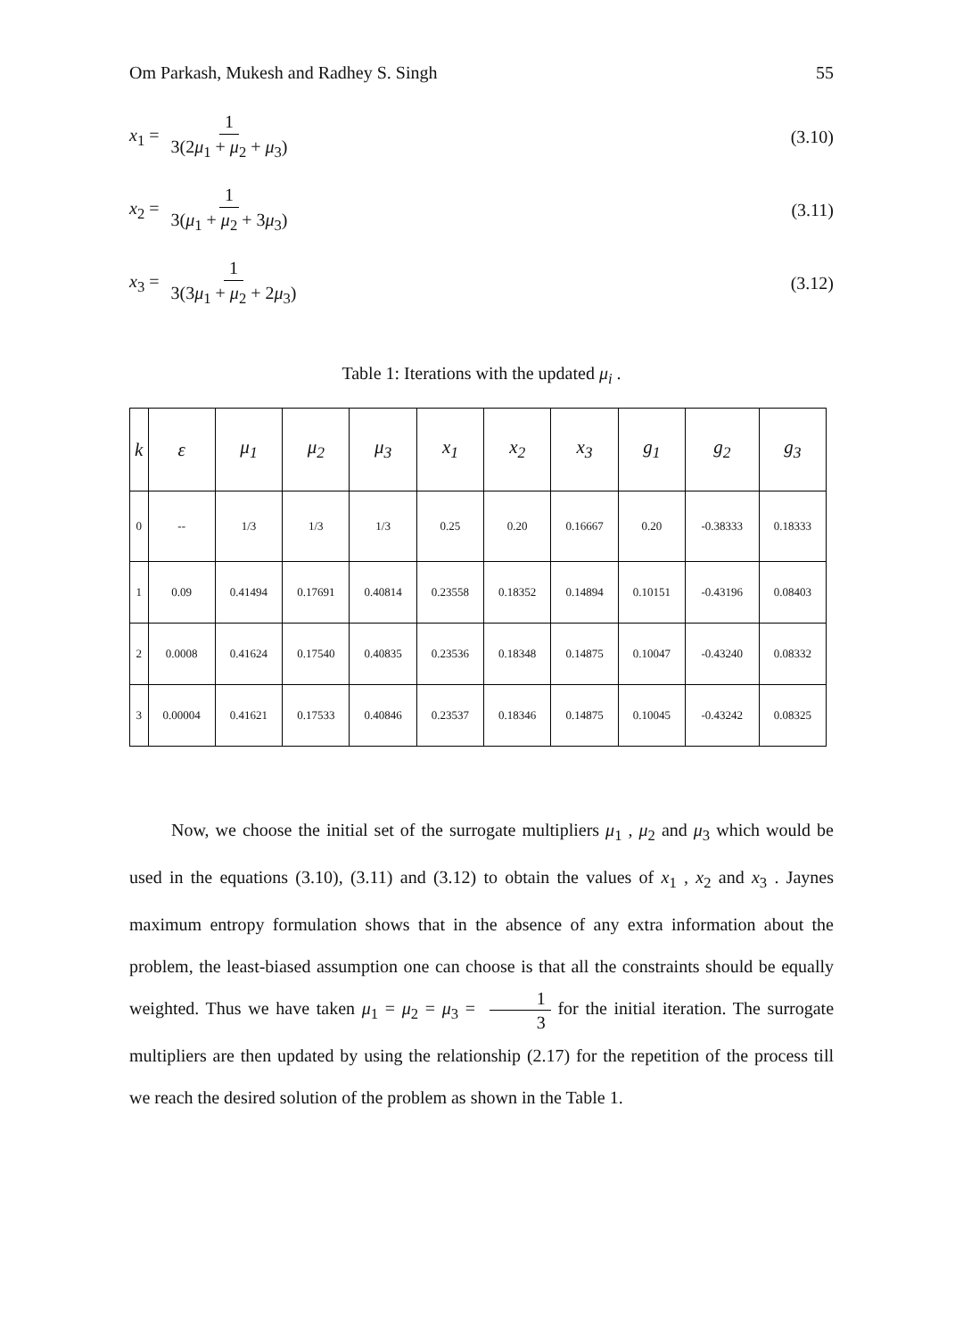Om Parkash, Mukesh and Radhey S. Singh 55
x<sub>1</sub> = 1 3(2μ<sub>1</sub> + μ<sub>2</sub> + μ<sub>3</sub>) (3.10)
x<sub>2</sub> = 1 3(μ<sub>1</sub> + μ<sub>2</sub> + 3μ<sub>3</sub>) (3.11)
x<sub>3</sub> = 1 3(3μ<sub>1</sub> + μ<sub>2</sub> + 2μ<sub>3</sub>) (3.12)
Table 1: Iterations with the updated μ<sub>i</sub> .
| k | ε | μ<sub>1</sub> | μ<sub>2</sub> | μ<sub>3</sub> | x<sub>1</sub> | x<sub>2</sub> | x<sub>3</sub> | g<sub>1</sub> | g<sub>2</sub> | g<sub>3</sub> |
| --- | --- | --- | --- | --- | --- | --- | --- | --- | --- | --- |
| 0 | -- | 1/3 | 1/3 | 1/3 | 0.25 | 0.20 | 0.16667 | 0.20 | -0.38333 | 0.18333 |
| 1 | 0.09 | 0.41494 | 0.17691 | 0.40814 | 0.23558 | 0.18352 | 0.14894 | 0.10151 | -0.43196 | 0.08403 |
| 2 | 0.0008 | 0.41624 | 0.17540 | 0.40835 | 0.23536 | 0.18348 | 0.14875 | 0.10047 | -0.43240 | 0.08332 |
| 3 | 0.00004 | 0.41621 | 0.17533 | 0.40846 | 0.23537 | 0.18346 | 0.14875 | 0.10045 | -0.43242 | 0.08325 |
Now, we choose the initial set of the surrogate multipliers μ<sub>1</sub> , μ<sub>2</sub> and μ<sub>3</sub> which would be used in the equations (3.10), (3.11) and (3.12) to obtain the values of x<sub>1</sub> , x<sub>2</sub> and x<sub>3</sub> . Jaynes maximum entropy formulation shows that in the absence of any extra information about the problem, the least-biased assumption one can choose is that all the constraints should be equally weighted. Thus we have taken μ<sub>1</sub> = μ<sub>2</sub> = μ<sub>3</sub> = 1 3 for the initial iteration. The surrogate multipliers are then updated by using the relationship (2.17) for the repetition of the process till we reach the desired solution of the problem as shown in the Table 1.